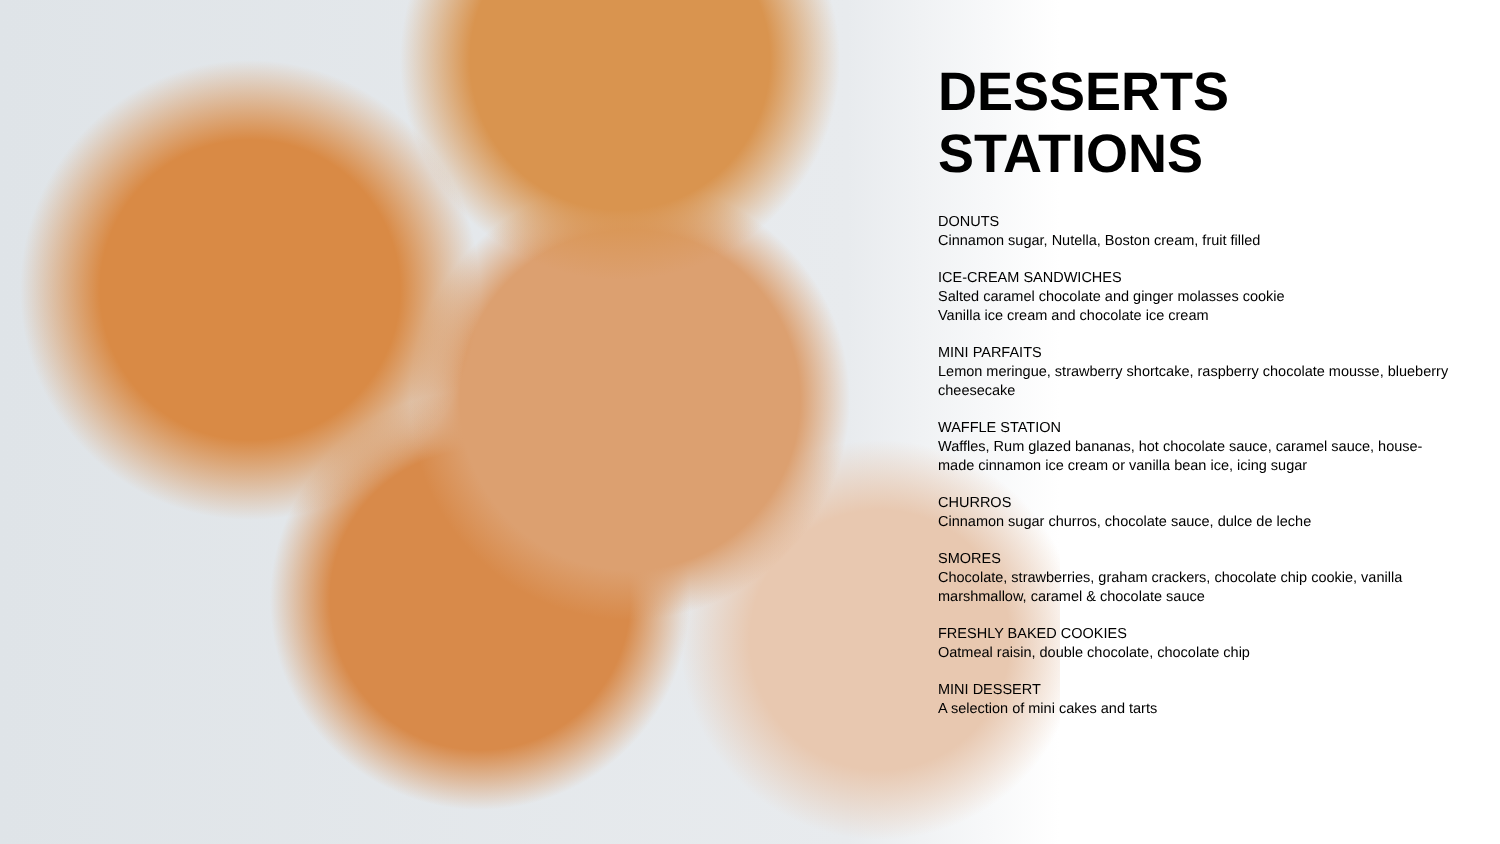DESSERTS
STATIONS
DONUTS
Cinnamon sugar, Nutella, Boston cream, fruit filled
ICE-CREAM SANDWICHES
Salted caramel chocolate and ginger molasses cookie
Vanilla ice cream and chocolate ice cream
MINI PARFAITS
Lemon meringue, strawberry shortcake, raspberry chocolate mousse, blueberry cheesecake
WAFFLE STATION
Waffles, Rum glazed bananas, hot chocolate sauce, caramel sauce, house-made cinnamon ice cream or vanilla bean ice, icing sugar
CHURROS
Cinnamon sugar churros, chocolate sauce, dulce de leche
SMORES
Chocolate, strawberries, graham crackers, chocolate chip cookie, vanilla marshmallow, caramel & chocolate sauce
FRESHLY BAKED COOKIES
Oatmeal raisin, double chocolate, chocolate chip
MINI DESSERT
A selection of mini cakes and tarts